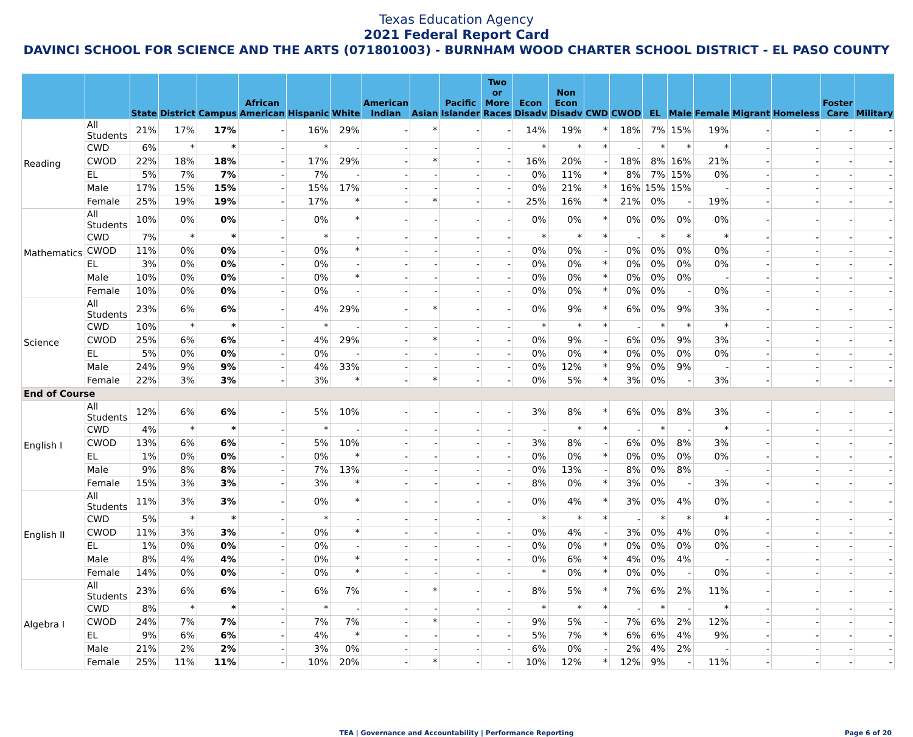Texas Education Agency
2021 Federal Report Card
DAVINCI SCHOOL FOR SCIENCE AND THE ARTS (071801003) - BURNHAM WOOD CHARTER SCHOOL DISTRICT - EL PASO COUNTY
| | | State | District | Campus | African American | Hispanic | White | American Indian | Asian | Pacific Islander | Two or More Races | Econ Disadv | Non Econ Disadv | CWD | CWOD | EL | Male | Female | Migrant | Homeless | Foster Care | Military |
| --- | --- | --- | --- | --- | --- | --- | --- | --- | --- | --- | --- | --- | --- | --- | --- | --- | --- | --- | --- | --- | --- | --- |
| Reading | All Students | 21% | 17% | 17% | - | 16% | 29% | - | * | - | - | 14% | 19% | * | 18% | 7% | 15% | 19% | - | - | - | - |
| | CWD | 6% | * | * | - | * | - | - | - | - | - | * | * | * | - | * | * | * | - | - | - | - |
| | CWOD | 22% | 18% | 18% | - | 17% | 29% | - | * | - | - | 16% | 20% | - | 18% | 8% | 16% | 21% | - | - | - | - |
| | EL | 5% | 7% | 7% | - | 7% | - | - | - | - | - | 0% | 11% | * | 8% | 7% | 15% | 0% | - | - | - | - |
| | Male | 17% | 15% | 15% | - | 15% | 17% | - | - | - | - | 0% | 21% | * | 16% | 15% | 15% | - | - | - | - | - |
| | Female | 25% | 19% | 19% | - | 17% | * | - | * | - | - | 25% | 16% | * | 21% | 0% | - | 19% | - | - | - | - |
| Mathematics | All Students | 10% | 0% | 0% | - | 0% | * | - | - | - | - | 0% | 0% | * | 0% | 0% | 0% | 0% | - | - | - | - |
| | CWD | 7% | * | * | - | * | - | - | - | - | - | * | * | * | - | * | * | * | - | - | - | - |
| | CWOD | 11% | 0% | 0% | - | 0% | * | - | - | - | - | 0% | 0% | - | 0% | 0% | 0% | 0% | - | - | - | - |
| | EL | 3% | 0% | 0% | - | 0% | - | - | - | - | - | 0% | 0% | * | 0% | 0% | 0% | 0% | - | - | - | - |
| | Male | 10% | 0% | 0% | - | 0% | * | - | - | - | - | 0% | 0% | * | 0% | 0% | 0% | - | - | - | - | - |
| | Female | 10% | 0% | 0% | - | 0% | - | - | - | - | - | 0% | 0% | * | 0% | 0% | - | 0% | - | - | - | - |
| Science | All Students | 23% | 6% | 6% | - | 4% | 29% | - | * | - | - | 0% | 9% | * | 6% | 0% | 9% | 3% | - | - | - | - |
| | CWD | 10% | * | * | - | * | - | - | - | - | - | * | * | * | - | * | * | * | - | - | - | - |
| | CWOD | 25% | 6% | 6% | - | 4% | 29% | - | * | - | - | 0% | 9% | - | 6% | 0% | 9% | 3% | - | - | - | - |
| | EL | 5% | 0% | 0% | - | 0% | - | - | - | - | - | 0% | 0% | * | 0% | 0% | 0% | 0% | - | - | - | - |
| | Male | 24% | 9% | 9% | - | 4% | 33% | - | - | - | - | 0% | 12% | * | 9% | 0% | 9% | - | - | - | - | - |
| | Female | 22% | 3% | 3% | - | 3% | * | - | * | - | - | 0% | 5% | * | 3% | 0% | - | 3% | - | - | - | - |
| End of Course | | | | | | | | | | | | | | | | | | | | | | |
| English I | All Students | 12% | 6% | 6% | - | 5% | 10% | - | - | - | - | 3% | 8% | * | 6% | 0% | 8% | 3% | - | - | - | - |
| | CWD | 4% | * | * | - | * | - | - | - | - | - | - | * | * | - | * | - | * | - | - | - | - |
| | CWOD | 13% | 6% | 6% | - | 5% | 10% | - | - | - | - | 3% | 8% | - | 6% | 0% | 8% | 3% | - | - | - | - |
| | EL | 1% | 0% | 0% | - | 0% | * | - | - | - | - | 0% | 0% | * | 0% | 0% | 0% | 0% | - | - | - | - |
| | Male | 9% | 8% | 8% | - | 7% | 13% | - | - | - | - | 0% | 13% | - | 8% | 0% | 8% | - | - | - | - | - |
| | Female | 15% | 3% | 3% | - | 3% | * | - | - | - | - | 8% | 0% | * | 3% | 0% | - | 3% | - | - | - | - |
| English II | All Students | 11% | 3% | 3% | - | 0% | * | - | - | - | - | 0% | 4% | * | 3% | 0% | 4% | 0% | - | - | - | - |
| | CWD | 5% | * | * | - | * | - | - | - | - | - | * | * | * | - | * | * | * | - | - | - | - |
| | CWOD | 11% | 3% | 3% | - | 0% | * | - | - | - | - | 0% | 4% | - | 3% | 0% | 4% | 0% | - | - | - | - |
| | EL | 1% | 0% | 0% | - | 0% | - | - | - | - | - | 0% | 0% | * | 0% | 0% | 0% | 0% | - | - | - | - |
| | Male | 8% | 4% | 4% | - | 0% | * | - | - | - | - | 0% | 6% | * | 4% | 0% | 4% | - | - | - | - | - |
| | Female | 14% | 0% | 0% | - | 0% | * | - | - | - | - | * | 0% | * | 0% | 0% | - | 0% | - | - | - | - |
| Algebra I | All Students | 23% | 6% | 6% | - | 6% | 7% | - | * | - | - | 8% | 5% | * | 7% | 6% | 2% | 11% | - | - | - | - |
| | CWD | 8% | * | * | - | * | - | - | - | - | - | * | * | * | - | * | - | * | - | - | - | - |
| | CWOD | 24% | 7% | 7% | - | 7% | 7% | - | * | - | - | 9% | 5% | - | 7% | 6% | 2% | 12% | - | - | - | - |
| | EL | 9% | 6% | 6% | - | 4% | * | - | - | - | - | 5% | 7% | * | 6% | 6% | 4% | 9% | - | - | - | - |
| | Male | 21% | 2% | 2% | - | 3% | 0% | - | - | - | - | 6% | 0% | - | 2% | 4% | 2% | - | - | - | - | - |
| | Female | 25% | 11% | 11% | - | 10% | 20% | - | * | - | - | 10% | 12% | * | 12% | 9% | - | 11% | - | - | - | - |
TEA | Governance and Accountability | Performance Reporting Page 6 of 20